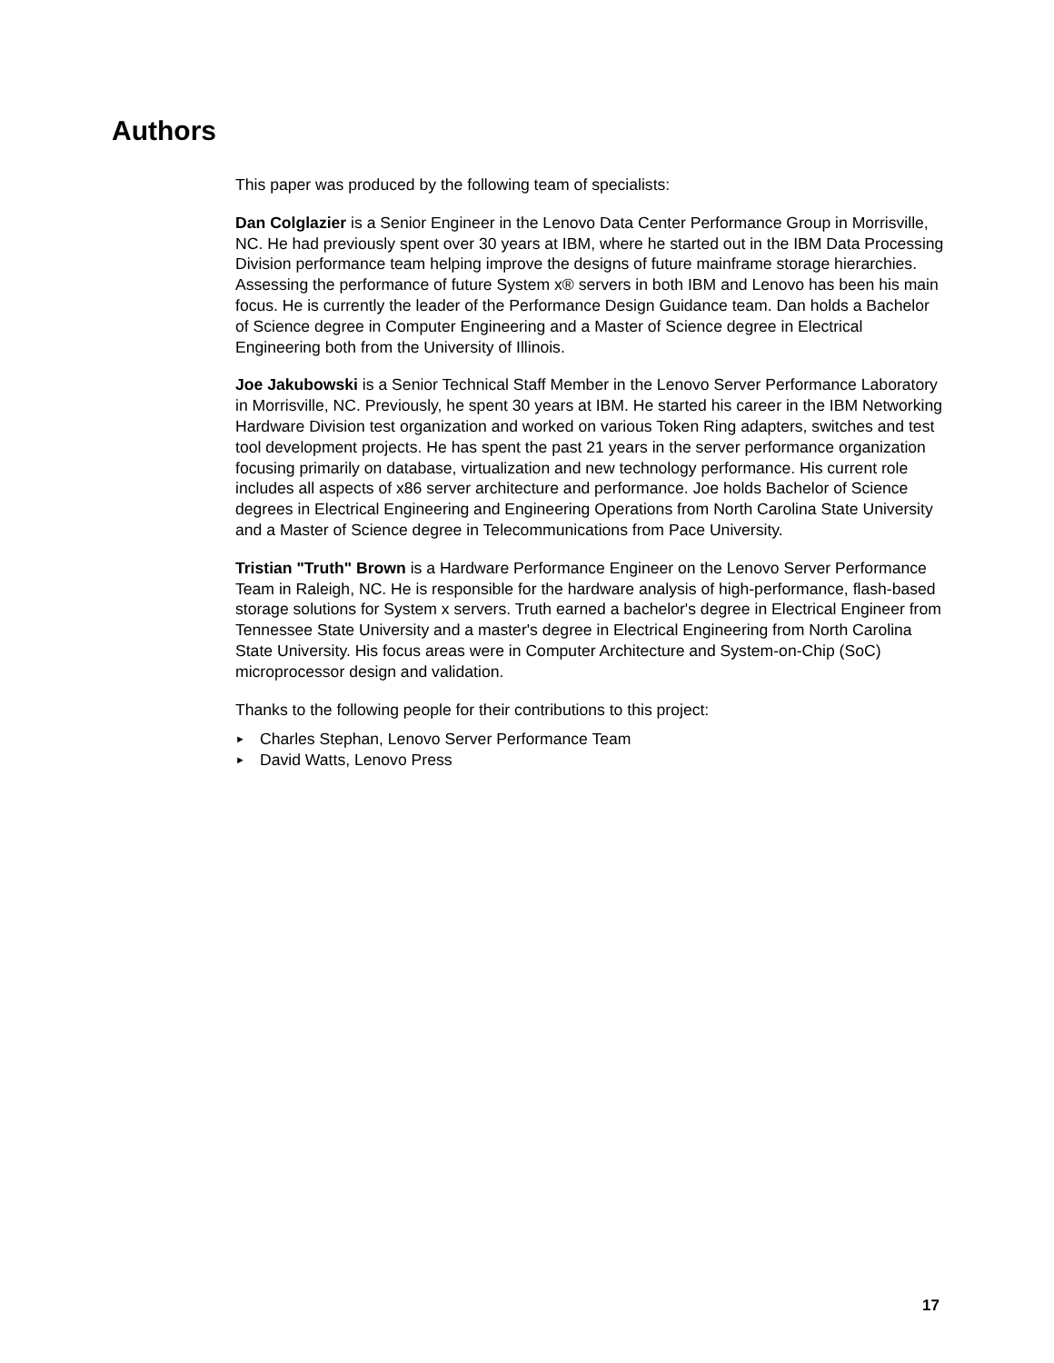Authors
This paper was produced by the following team of specialists:
Dan Colglazier is a Senior Engineer in the Lenovo Data Center Performance Group in Morrisville, NC. He had previously spent over 30 years at IBM, where he started out in the IBM Data Processing Division performance team helping improve the designs of future mainframe storage hierarchies. Assessing the performance of future System x® servers in both IBM and Lenovo has been his main focus. He is currently the leader of the Performance Design Guidance team. Dan holds a Bachelor of Science degree in Computer Engineering and a Master of Science degree in Electrical Engineering both from the University of Illinois.
Joe Jakubowski is a Senior Technical Staff Member in the Lenovo Server Performance Laboratory in Morrisville, NC. Previously, he spent 30 years at IBM. He started his career in the IBM Networking Hardware Division test organization and worked on various Token Ring adapters, switches and test tool development projects. He has spent the past 21 years in the server performance organization focusing primarily on database, virtualization and new technology performance. His current role includes all aspects of x86 server architecture and performance. Joe holds Bachelor of Science degrees in Electrical Engineering and Engineering Operations from North Carolina State University and a Master of Science degree in Telecommunications from Pace University.
Tristian "Truth" Brown is a Hardware Performance Engineer on the Lenovo Server Performance Team in Raleigh, NC. He is responsible for the hardware analysis of high-performance, flash-based storage solutions for System x servers. Truth earned a bachelor's degree in Electrical Engineer from Tennessee State University and a master's degree in Electrical Engineering from North Carolina State University. His focus areas were in Computer Architecture and System-on-Chip (SoC) microprocessor design and validation.
Thanks to the following people for their contributions to this project:
► Charles Stephan, Lenovo Server Performance Team
► David Watts, Lenovo Press
17